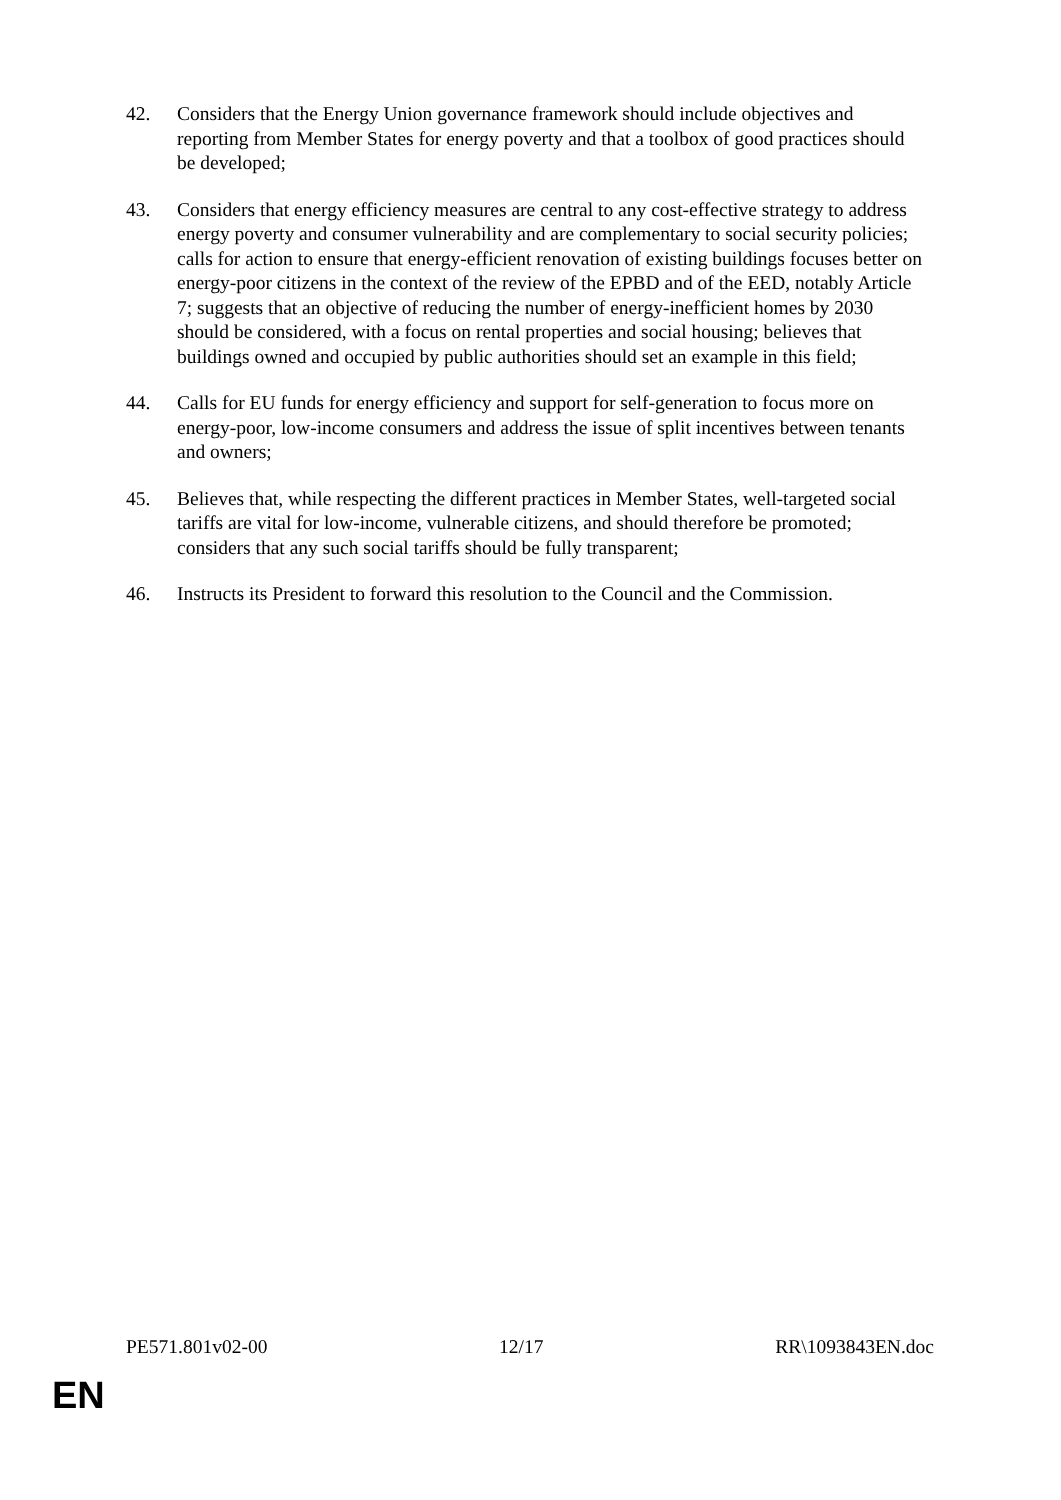42. Considers that the Energy Union governance framework should include objectives and reporting from Member States for energy poverty and that a toolbox of good practices should be developed;
43. Considers that energy efficiency measures are central to any cost-effective strategy to address energy poverty and consumer vulnerability and are complementary to social security policies; calls for action to ensure that energy-efficient renovation of existing buildings focuses better on energy-poor citizens in the context of the review of the EPBD and of the EED, notably Article 7; suggests that an objective of reducing the number of energy-inefficient homes by 2030 should be considered, with a focus on rental properties and social housing; believes that buildings owned and occupied by public authorities should set an example in this field;
44. Calls for EU funds for energy efficiency and support for self-generation to focus more on energy-poor, low-income consumers and address the issue of split incentives between tenants and owners;
45. Believes that, while respecting the different practices in Member States, well-targeted social tariffs are vital for low-income, vulnerable citizens, and should therefore be promoted; considers that any such social tariffs should be fully transparent;
46. Instructs its President to forward this resolution to the Council and the Commission.
PE571.801v02-00 12/17 RR\1093843EN.doc
EN